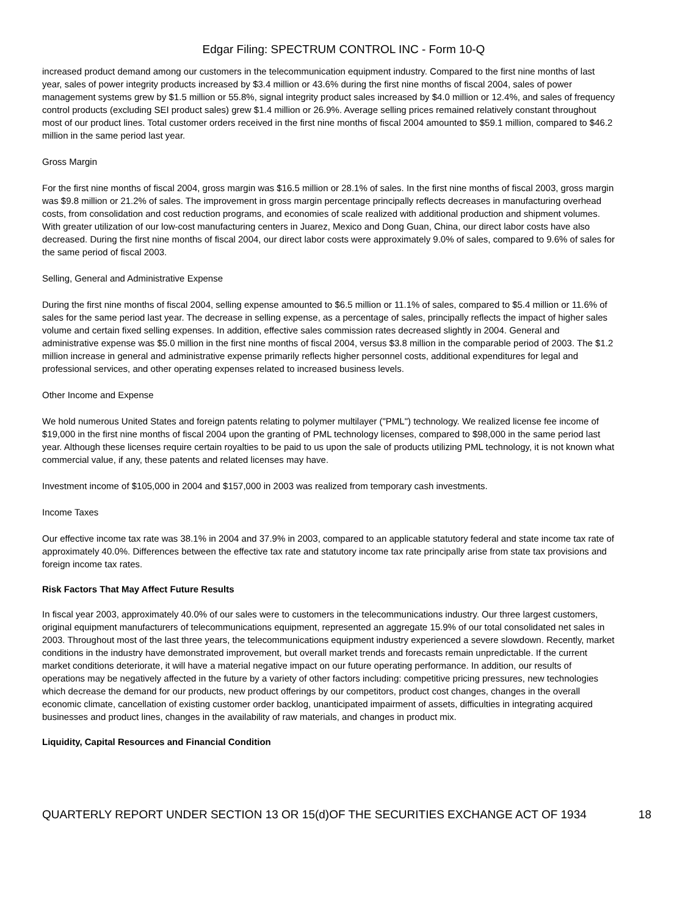Edgar Filing: SPECTRUM CONTROL INC - Form 10-Q
increased product demand among our customers in the telecommunication equipment industry. Compared to the first nine months of last year, sales of power integrity products increased by $3.4 million or 43.6% during the first nine months of fiscal 2004, sales of power management systems grew by $1.5 million or 55.8%, signal integrity product sales increased by $4.0 million or 12.4%, and sales of frequency control products (excluding SEI product sales) grew $1.4 million or 26.9%. Average selling prices remained relatively constant throughout most of our product lines. Total customer orders received in the first nine months of fiscal 2004 amounted to $59.1 million, compared to $46.2 million in the same period last year.
Gross Margin
For the first nine months of fiscal 2004, gross margin was $16.5 million or 28.1% of sales. In the first nine months of fiscal 2003, gross margin was $9.8 million or 21.2% of sales. The improvement in gross margin percentage principally reflects decreases in manufacturing overhead costs, from consolidation and cost reduction programs, and economies of scale realized with additional production and shipment volumes. With greater utilization of our low-cost manufacturing centers in Juarez, Mexico and Dong Guan, China, our direct labor costs have also decreased. During the first nine months of fiscal 2004, our direct labor costs were approximately 9.0% of sales, compared to 9.6% of sales for the same period of fiscal 2003.
Selling, General and Administrative Expense
During the first nine months of fiscal 2004, selling expense amounted to $6.5 million or 11.1% of sales, compared to $5.4 million or 11.6% of sales for the same period last year. The decrease in selling expense, as a percentage of sales, principally reflects the impact of higher sales volume and certain fixed selling expenses. In addition, effective sales commission rates decreased slightly in 2004. General and administrative expense was $5.0 million in the first nine months of fiscal 2004, versus $3.8 million in the comparable period of 2003. The $1.2 million increase in general and administrative expense primarily reflects higher personnel costs, additional expenditures for legal and professional services, and other operating expenses related to increased business levels.
Other Income and Expense
We hold numerous United States and foreign patents relating to polymer multilayer ("PML") technology. We realized license fee income of $19,000 in the first nine months of fiscal 2004 upon the granting of PML technology licenses, compared to $98,000 in the same period last year. Although these licenses require certain royalties to be paid to us upon the sale of products utilizing PML technology, it is not known what commercial value, if any, these patents and related licenses may have.
Investment income of $105,000 in 2004 and $157,000 in 2003 was realized from temporary cash investments.
Income Taxes
Our effective income tax rate was 38.1% in 2004 and 37.9% in 2003, compared to an applicable statutory federal and state income tax rate of approximately 40.0%. Differences between the effective tax rate and statutory income tax rate principally arise from state tax provisions and foreign income tax rates.
Risk Factors That May Affect Future Results
In fiscal year 2003, approximately 40.0% of our sales were to customers in the telecommunications industry. Our three largest customers, original equipment manufacturers of telecommunications equipment, represented an aggregate 15.9% of our total consolidated net sales in 2003. Throughout most of the last three years, the telecommunications equipment industry experienced a severe slowdown. Recently, market conditions in the industry have demonstrated improvement, but overall market trends and forecasts remain unpredictable. If the current market conditions deteriorate, it will have a material negative impact on our future operating performance. In addition, our results of operations may be negatively affected in the future by a variety of other factors including: competitive pricing pressures, new technologies which decrease the demand for our products, new product offerings by our competitors, product cost changes, changes in the overall economic climate, cancellation of existing customer order backlog, unanticipated impairment of assets, difficulties in integrating acquired businesses and product lines, changes in the availability of raw materials, and changes in product mix.
Liquidity, Capital Resources and Financial Condition
QUARTERLY REPORT UNDER SECTION 13 OR 15(d)OF THE SECURITIES EXCHANGE ACT OF 1934 18